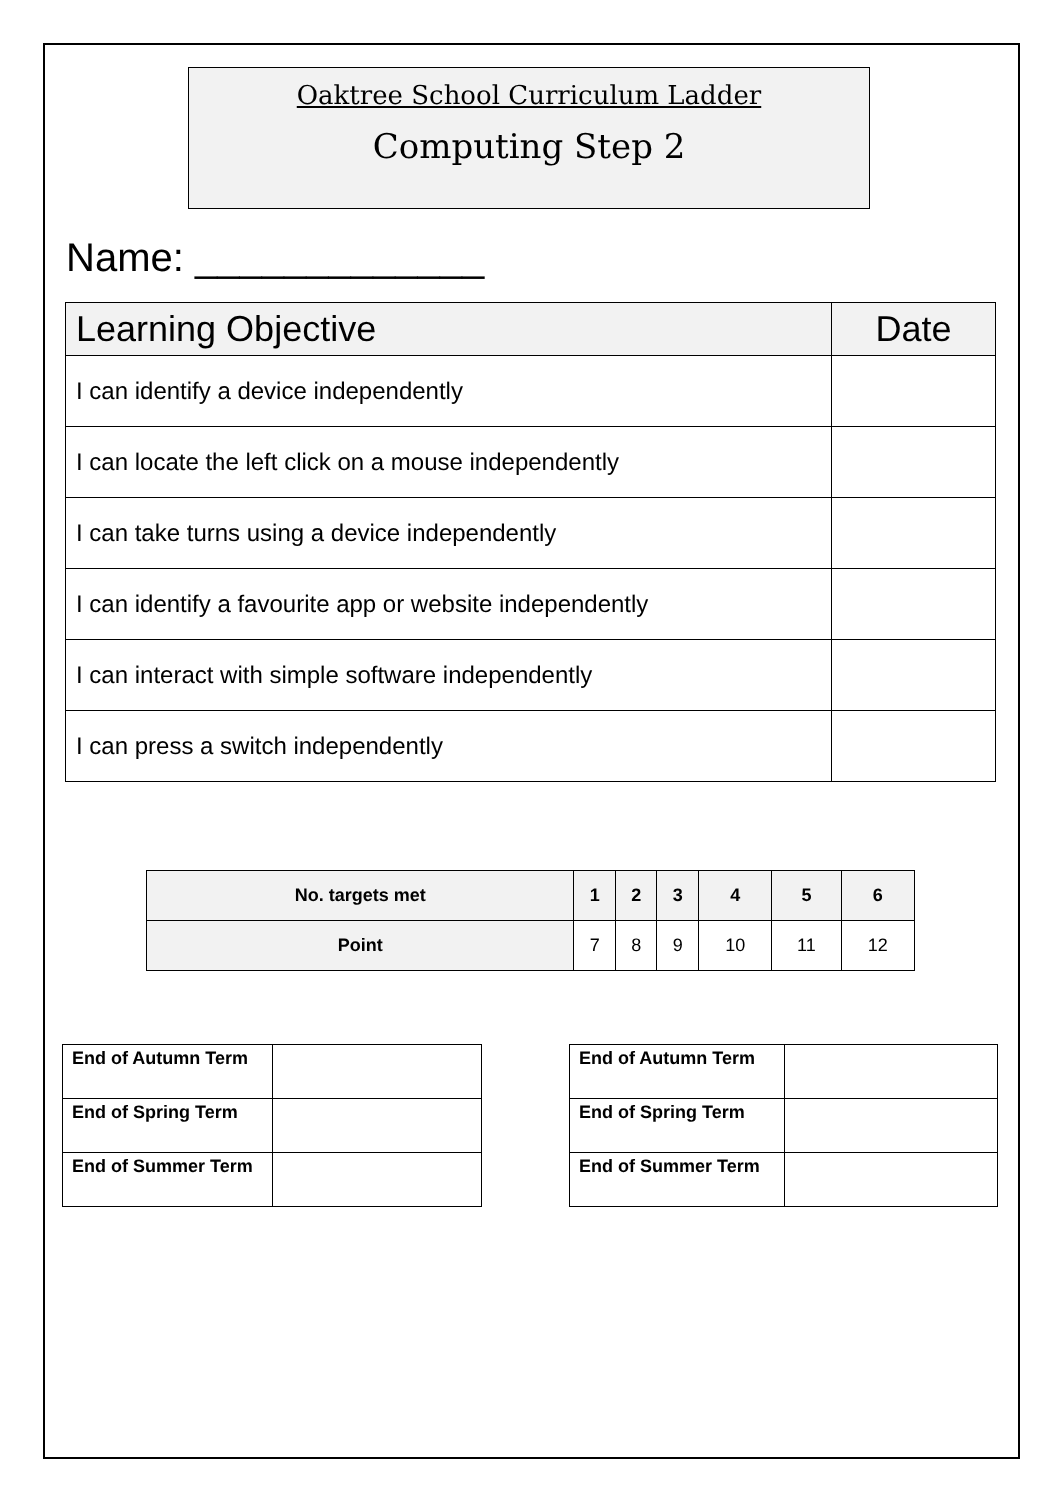Oaktree School Curriculum Ladder
Computing Step 2
Name: _____________
| Learning Objective | Date |
| --- | --- |
| I can identify a device independently | |
| I can locate the left click on a mouse independently | |
| I can take turns using a device independently | |
| I can identify a favourite app or website independently | |
| I can interact with simple software independently | |
| I can press a switch independently | |
| No. targets met | 1 | 2 | 3 | 4 | 5 | 6 |
| --- | --- | --- | --- | --- | --- | --- |
| Point | 7 | 8 | 9 | 10 | 11 | 12 |
| End of Autumn Term | |
| End of Spring Term | |
| End of Summer Term | |
| End of Autumn Term | |
| End of Spring Term | |
| End of Summer Term | |